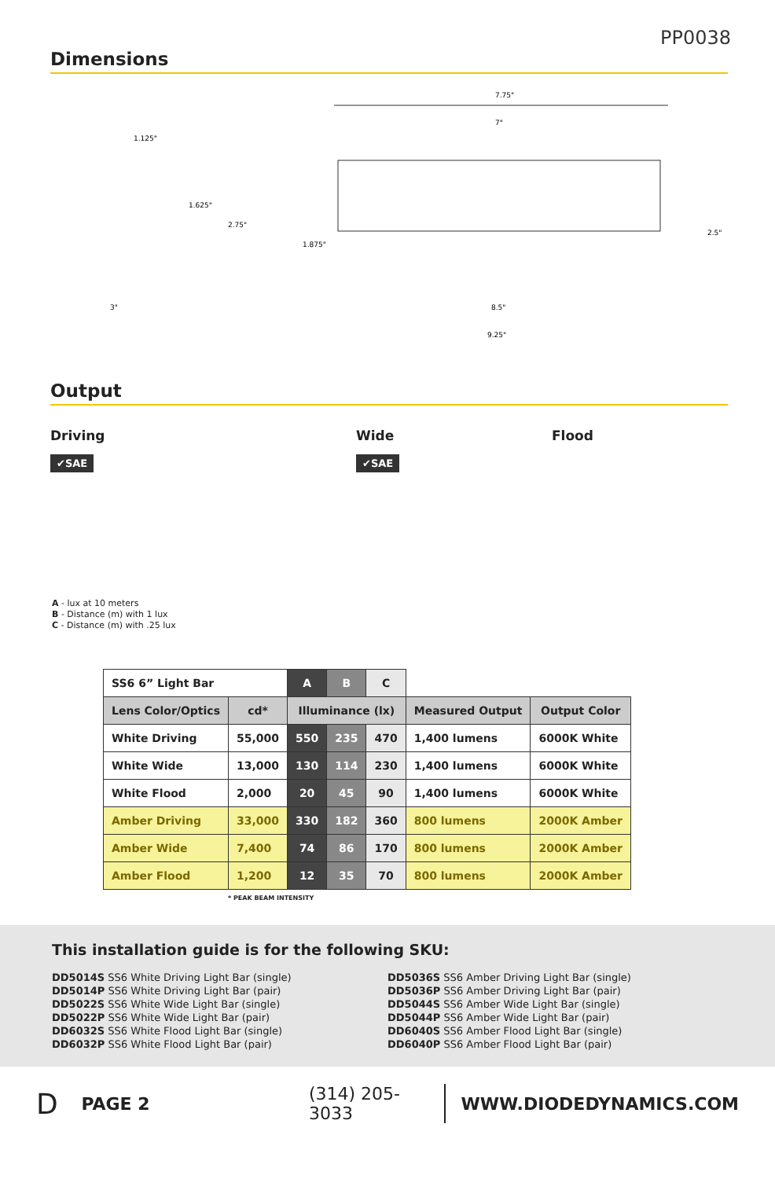PP0038
Dimensions
7.75"
7"
8.5"
9.25"
1.125"
3"
1.625"
2.75"
1.875"
2.5"
Output
Driving
✔SAE
Wide
✔SAE
Flood
A - lux at 10 meters
B - Distance (m) with 1 lux
C - Distance (m) with .25 lux
| SS6 6” Light Bar | | A | B | C | | |
| --- | --- | --- | --- | --- | --- | --- |
| Lens Color/Optics | cd* | Illuminance (lx) | | | Measured Output | Output Color |
| White Driving | 55,000 | 550 | 235 | 470 | 1,400 lumens | 6000K White |
| White Wide | 13,000 | 130 | 114 | 230 | 1,400 lumens | 6000K White |
| White Flood | 2,000 | 20 | 45 | 90 | 1,400 lumens | 6000K White |
| Amber Driving | 33,000 | 330 | 182 | 360 | 800 lumens | 2000K Amber |
| Amber Wide | 7,400 | 74 | 86 | 170 | 800 lumens | 2000K Amber |
| Amber Flood | 1,200 | 12 | 35 | 70 | 800 lumens | 2000K Amber |
* PEAK BEAM INTENSITY
This installation guide is for the following SKU:
DD5014S SS6 White Driving Light Bar (single)
DD5014P SS6 White Driving Light Bar (pair)
DD5022S SS6 White Wide Light Bar (single)
DD5022P SS6 White Wide Light Bar (pair)
DD6032S SS6 White Flood Light Bar (single)
DD6032P SS6 White Flood Light Bar (pair)
DD5036S SS6 Amber Driving Light Bar (single)
DD5036P SS6 Amber Driving Light Bar (pair)
DD5044S SS6 Amber Wide Light Bar (single)
DD5044P SS6 Amber Wide Light Bar (pair)
DD6040S SS6 Amber Flood Light Bar (single)
DD6040P SS6 Amber Flood Light Bar (pair)
D PAGE 2 (314) 205-3033 WWW.DIODEDYNAMICS.COM